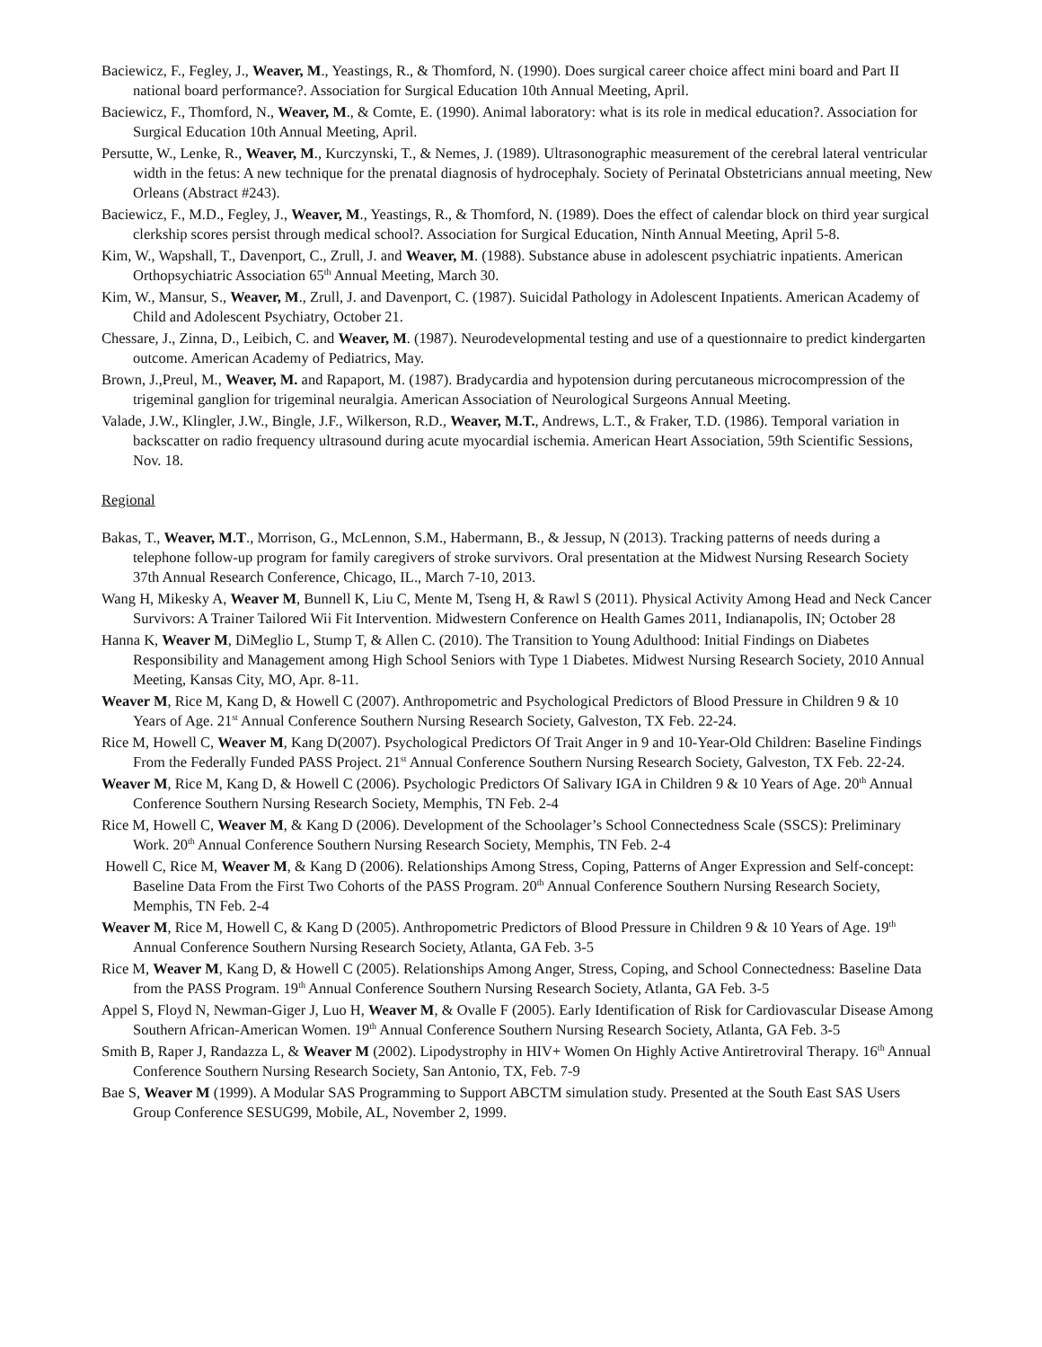Baciewicz, F., Fegley, J., Weaver, M., Yeastings, R., & Thomford, N. (1990). Does surgical career choice affect mini board and Part II national board performance?. Association for Surgical Education 10th Annual Meeting, April.
Baciewicz, F., Thomford, N., Weaver, M., & Comte, E. (1990). Animal laboratory: what is its role in medical education?. Association for Surgical Education 10th Annual Meeting, April.
Persutte, W., Lenke, R., Weaver, M., Kurczynski, T., & Nemes, J. (1989). Ultrasonographic measurement of the cerebral lateral ventricular width in the fetus: A new technique for the prenatal diagnosis of hydrocephaly. Society of Perinatal Obstetricians annual meeting, New Orleans (Abstract #243).
Baciewicz, F., M.D., Fegley, J., Weaver, M., Yeastings, R., & Thomford, N. (1989). Does the effect of calendar block on third year surgical clerkship scores persist through medical school?. Association for Surgical Education, Ninth Annual Meeting, April 5-8.
Kim, W., Wapshall, T., Davenport, C., Zrull, J. and Weaver, M. (1988). Substance abuse in adolescent psychiatric inpatients. American Orthopsychiatric Association 65<sup>th</sup> Annual Meeting, March 30.
Kim, W., Mansur, S., Weaver, M., Zrull, J. and Davenport, C. (1987). Suicidal Pathology in Adolescent Inpatients. American Academy of Child and Adolescent Psychiatry, October 21.
Chessare, J., Zinna, D., Leibich, C. and Weaver, M. (1987). Neurodevelopmental testing and use of a questionnaire to predict kindergarten outcome. American Academy of Pediatrics, May.
Brown, J.,Preul, M., Weaver, M. and Rapaport, M. (1987). Bradycardia and hypotension during percutaneous microcompression of the trigeminal ganglion for trigeminal neuralgia. American Association of Neurological Surgeons Annual Meeting.
Valade, J.W., Klingler, J.W., Bingle, J.F., Wilkerson, R.D., Weaver, M.T., Andrews, L.T., & Fraker, T.D. (1986). Temporal variation in backscatter on radio frequency ultrasound during acute myocardial ischemia. American Heart Association, 59th Scientific Sessions, Nov. 18.
Regional
Bakas, T., Weaver, M.T., Morrison, G., McLennon, S.M., Habermann, B., & Jessup, N (2013). Tracking patterns of needs during a telephone follow-up program for family caregivers of stroke survivors. Oral presentation at the Midwest Nursing Research Society 37th Annual Research Conference, Chicago, IL., March 7-10, 2013.
Wang H, Mikesky A, Weaver M, Bunnell K, Liu C, Mente M, Tseng H, & Rawl S (2011). Physical Activity Among Head and Neck Cancer Survivors: A Trainer Tailored Wii Fit Intervention. Midwestern Conference on Health Games 2011, Indianapolis, IN; October 28
Hanna K, Weaver M, DiMeglio L, Stump T, & Allen C. (2010). The Transition to Young Adulthood: Initial Findings on Diabetes Responsibility and Management among High School Seniors with Type 1 Diabetes. Midwest Nursing Research Society, 2010 Annual Meeting, Kansas City, MO, Apr. 8-11.
Weaver M, Rice M, Kang D, & Howell C (2007). Anthropometric and Psychological Predictors of Blood Pressure in Children 9 & 10 Years of Age. 21<sup>st</sup> Annual Conference Southern Nursing Research Society, Galveston, TX Feb. 22-24.
Rice M, Howell C, Weaver M, Kang D(2007). Psychological Predictors Of Trait Anger in 9 and 10-Year-Old Children: Baseline Findings From the Federally Funded PASS Project. 21<sup>st</sup> Annual Conference Southern Nursing Research Society, Galveston, TX Feb. 22-24.
Weaver M, Rice M, Kang D, & Howell C (2006). Psychologic Predictors Of Salivary IGA in Children 9 & 10 Years of Age. 20<sup>th</sup> Annual Conference Southern Nursing Research Society, Memphis, TN Feb. 2-4
Rice M, Howell C, Weaver M, & Kang D (2006). Development of the Schoolager’s School Connectedness Scale (SSCS): Preliminary Work. 20<sup>th</sup> Annual Conference Southern Nursing Research Society, Memphis, TN Feb. 2-4
Howell C, Rice M, Weaver M, & Kang D (2006). Relationships Among Stress, Coping, Patterns of Anger Expression and Self-concept: Baseline Data From the First Two Cohorts of the PASS Program. 20<sup>th</sup> Annual Conference Southern Nursing Research Society, Memphis, TN Feb. 2-4
Weaver M, Rice M, Howell C, & Kang D (2005). Anthropometric Predictors of Blood Pressure in Children 9 & 10 Years of Age. 19<sup>th</sup> Annual Conference Southern Nursing Research Society, Atlanta, GA Feb. 3-5
Rice M, Weaver M, Kang D, & Howell C (2005). Relationships Among Anger, Stress, Coping, and School Connectedness: Baseline Data from the PASS Program. 19<sup>th</sup> Annual Conference Southern Nursing Research Society, Atlanta, GA Feb. 3-5
Appel S, Floyd N, Newman-Giger J, Luo H, Weaver M, & Ovalle F (2005). Early Identification of Risk for Cardiovascular Disease Among Southern African-American Women. 19<sup>th</sup> Annual Conference Southern Nursing Research Society, Atlanta, GA Feb. 3-5
Smith B, Raper J, Randazza L, & Weaver M (2002). Lipodystrophy in HIV+ Women On Highly Active Antiretroviral Therapy. 16<sup>th</sup> Annual Conference Southern Nursing Research Society, San Antonio, TX, Feb. 7-9
Bae S, Weaver M (1999). A Modular SAS Programming to Support ABCTM simulation study. Presented at the South East SAS Users Group Conference SESUG99, Mobile, AL, November 2, 1999.